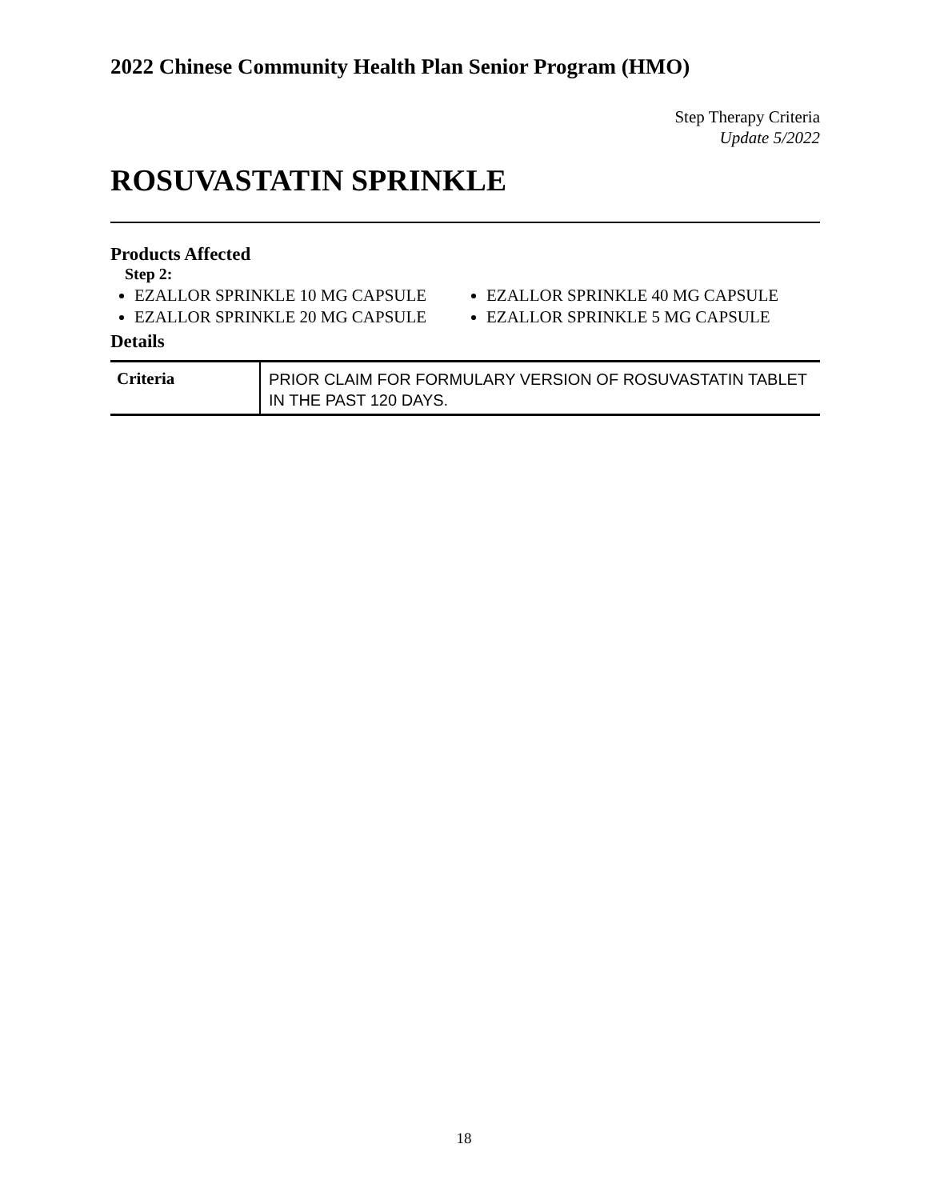2022 Chinese Community Health Plan Senior Program (HMO)
Step Therapy Criteria
Update 5/2022
ROSUVASTATIN SPRINKLE
Products Affected
Step 2:
EZALLOR SPRINKLE 10 MG CAPSULE
EZALLOR SPRINKLE 20 MG CAPSULE
EZALLOR SPRINKLE 40 MG CAPSULE
EZALLOR SPRINKLE 5 MG CAPSULE
Details
| Criteria | PRIOR CLAIM FOR FORMULARY VERSION OF ROSUVASTATIN TABLET IN THE PAST 120 DAYS. |
18